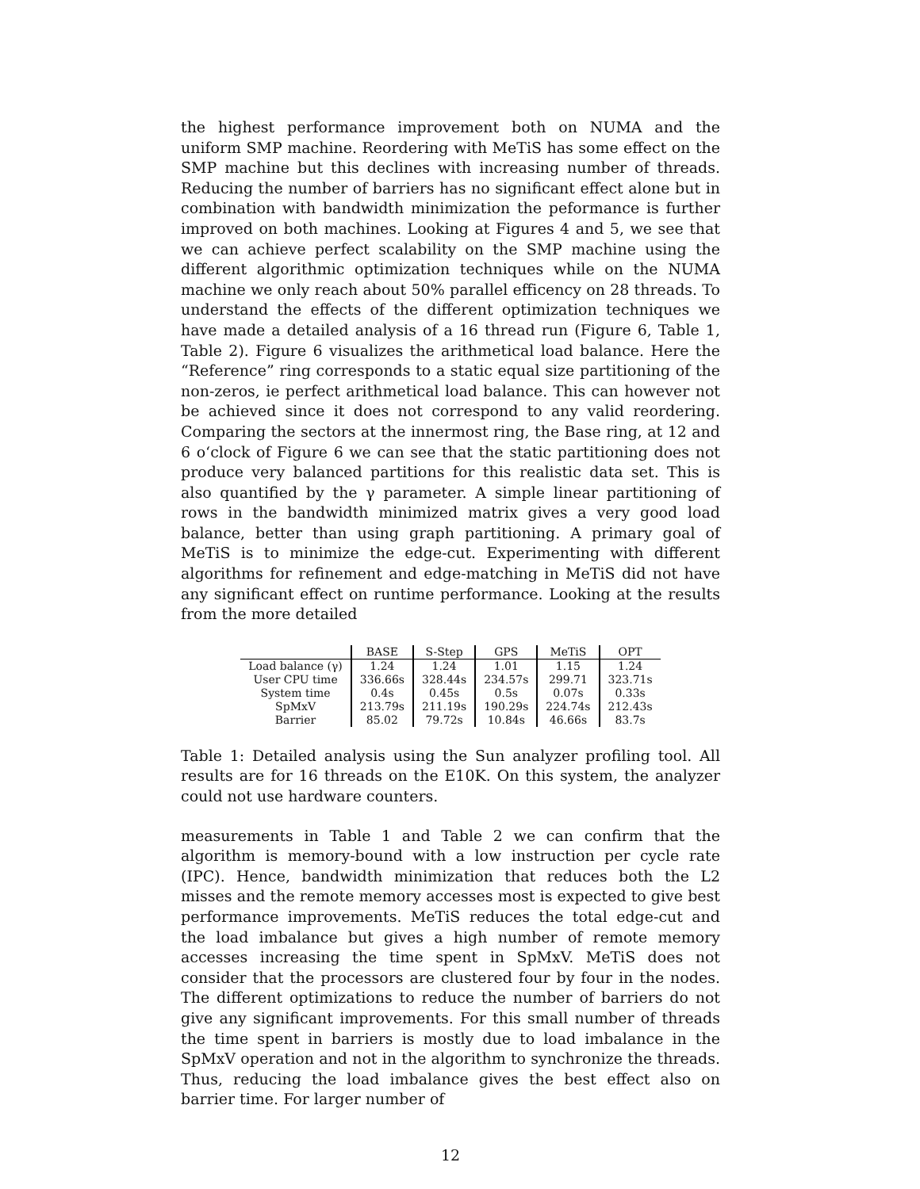the highest performance improvement both on NUMA and the uniform SMP machine. Reordering with MeTiS has some effect on the SMP machine but this declines with increasing number of threads. Reducing the number of barriers has no significant effect alone but in combination with bandwidth minimization the peformance is further improved on both machines. Looking at Figures 4 and 5, we see that we can achieve perfect scalability on the SMP machine using the different algorithmic optimization techniques while on the NUMA machine we only reach about 50% parallel efficency on 28 threads. To understand the effects of the different optimization techniques we have made a detailed analysis of a 16 thread run (Figure 6, Table 1, Table 2). Figure 6 visualizes the arithmetical load balance. Here the “Reference” ring corresponds to a static equal size partitioning of the non-zeros, ie perfect arithmetical load balance. This can however not be achieved since it does not correspond to any valid reordering. Comparing the sectors at the innermost ring, the Base ring, at 12 and 6 o‘clock of Figure 6 we can see that the static partitioning does not produce very balanced partitions for this realistic data set. This is also quantified by the γ parameter. A simple linear partitioning of rows in the bandwidth minimized matrix gives a very good load balance, better than using graph partitioning. A primary goal of MeTiS is to minimize the edge-cut. Experimenting with different algorithms for refinement and edge-matching in MeTiS did not have any significant effect on runtime performance. Looking at the results from the more detailed
| | BASE | S-Step | GPS | MeTiS | OPT |
| --- | --- | --- | --- | --- | --- |
| Load balance (γ) | 1.24 | 1.24 | 1.01 | 1.15 | 1.24 |
| User CPU time | 336.66s | 328.44s | 234.57s | 299.71 | 323.71s |
| System time | 0.4s | 0.45s | 0.5s | 0.07s | 0.33s |
| SpMxV | 213.79s | 211.19s | 190.29s | 224.74s | 212.43s |
| Barrier | 85.02 | 79.72s | 10.84s | 46.66s | 83.7s |
Table 1: Detailed analysis using the Sun analyzer profiling tool. All results are for 16 threads on the E10K. On this system, the analyzer could not use hardware counters.
measurements in Table 1 and Table 2 we can confirm that the algorithm is memory-bound with a low instruction per cycle rate (IPC). Hence, bandwidth minimization that reduces both the L2 misses and the remote memory accesses most is expected to give best performance improvements. MeTiS reduces the total edge-cut and the load imbalance but gives a high number of remote memory accesses increasing the time spent in SpMxV. MeTiS does not consider that the processors are clustered four by four in the nodes. The different optimizations to reduce the number of barriers do not give any significant improvements. For this small number of threads the time spent in barriers is mostly due to load imbalance in the SpMxV operation and not in the algorithm to synchronize the threads. Thus, reducing the load imbalance gives the best effect also on barrier time. For larger number of
12